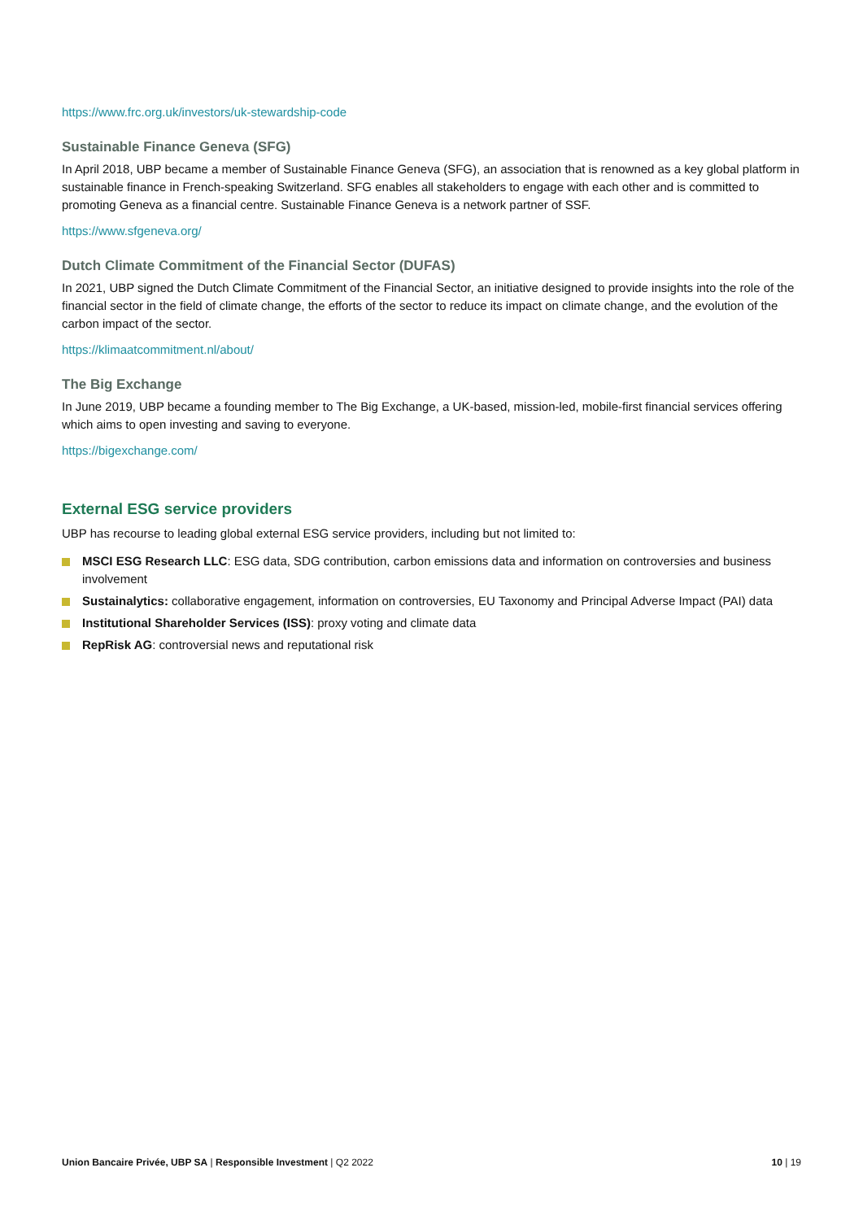https://www.frc.org.uk/investors/uk-stewardship-code
Sustainable Finance Geneva (SFG)
In April 2018, UBP became a member of Sustainable Finance Geneva (SFG), an association that is renowned as a key global platform in sustainable finance in French-speaking Switzerland. SFG enables all stakeholders to engage with each other and is committed to promoting Geneva as a financial centre. Sustainable Finance Geneva is a network partner of SSF.
https://www.sfgeneva.org/
Dutch Climate Commitment of the Financial Sector (DUFAS)
In 2021, UBP signed the Dutch Climate Commitment of the Financial Sector, an initiative designed to provide insights into the role of the financial sector in the field of climate change, the efforts of the sector to reduce its impact on climate change, and the evolution of the carbon impact of the sector.
https://klimaatcommitment.nl/about/
The Big Exchange
In June 2019, UBP became a founding member to The Big Exchange, a UK-based, mission-led, mobile-first financial services offering which aims to open investing and saving to everyone.
https://bigexchange.com/
External ESG service providers
UBP has recourse to leading global external ESG service providers, including but not limited to:
MSCI ESG Research LLC: ESG data, SDG contribution, carbon emissions data and information on controversies and business involvement
Sustainalytics: collaborative engagement, information on controversies, EU Taxonomy and Principal Adverse Impact (PAI) data
Institutional Shareholder Services (ISS): proxy voting and climate data
RepRisk AG: controversial news and reputational risk
Union Bancaire Privée, UBP SA | Responsible Investment | Q2 2022
10 | 19